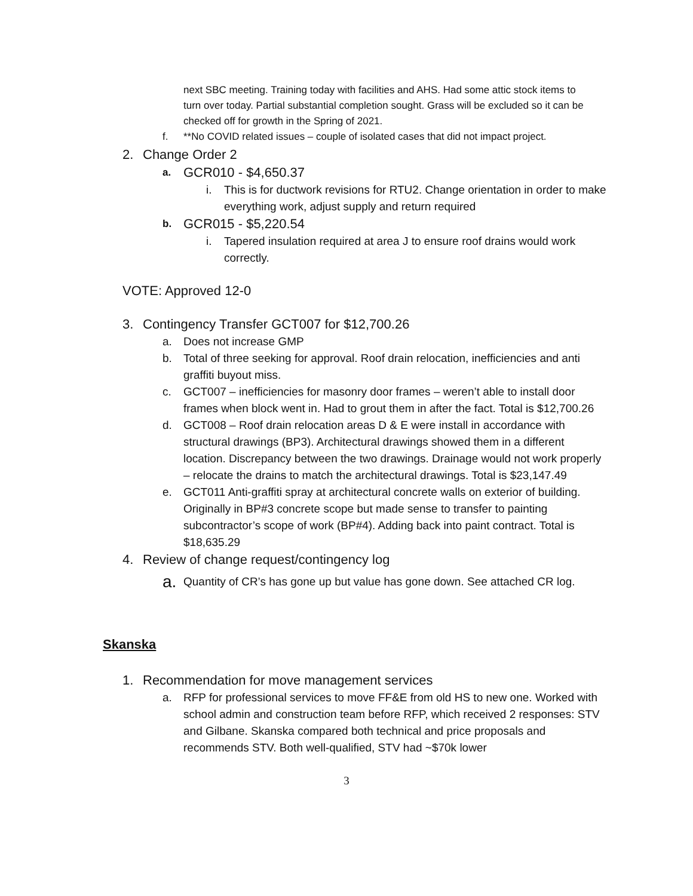next SBC meeting. Training today with facilities and AHS. Had some attic stock items to turn over today. Partial substantial completion sought. Grass will be excluded so it can be checked off for growth in the Spring of 2021.
f. **No COVID related issues – couple of isolated cases that did not impact project.
2. Change Order 2
a. GCR010 - $4,650.37
i. This is for ductwork revisions for RTU2. Change orientation in order to make everything work, adjust supply and return required
b. GCR015 - $5,220.54
i. Tapered insulation required at area J to ensure roof drains would work correctly.
VOTE: Approved 12-0
3. Contingency Transfer GCT007 for $12,700.26
a. Does not increase GMP
b. Total of three seeking for approval. Roof drain relocation, inefficiencies and anti graffiti buyout miss.
c. GCT007 – inefficiencies for masonry door frames – weren’t able to install door frames when block went in. Had to grout them in after the fact. Total is $12,700.26
d. GCT008 – Roof drain relocation areas D & E were install in accordance with structural drawings (BP3). Architectural drawings showed them in a different location. Discrepancy between the two drawings. Drainage would not work properly – relocate the drains to match the architectural drawings. Total is $23,147.49
e. GCT011 Anti-graffiti spray at architectural concrete walls on exterior of building. Originally in BP#3 concrete scope but made sense to transfer to painting subcontractor’s scope of work (BP#4). Adding back into paint contract. Total is $18,635.29
4. Review of change request/contingency log
a. Quantity of CR’s has gone up but value has gone down. See attached CR log.
Skanska
1. Recommendation for move management services
a. RFP for professional services to move FF&E from old HS to new one. Worked with school admin and construction team before RFP, which received 2 responses: STV and Gilbane. Skanska compared both technical and price proposals and recommends STV. Both well-qualified, STV had ~$70k lower
3